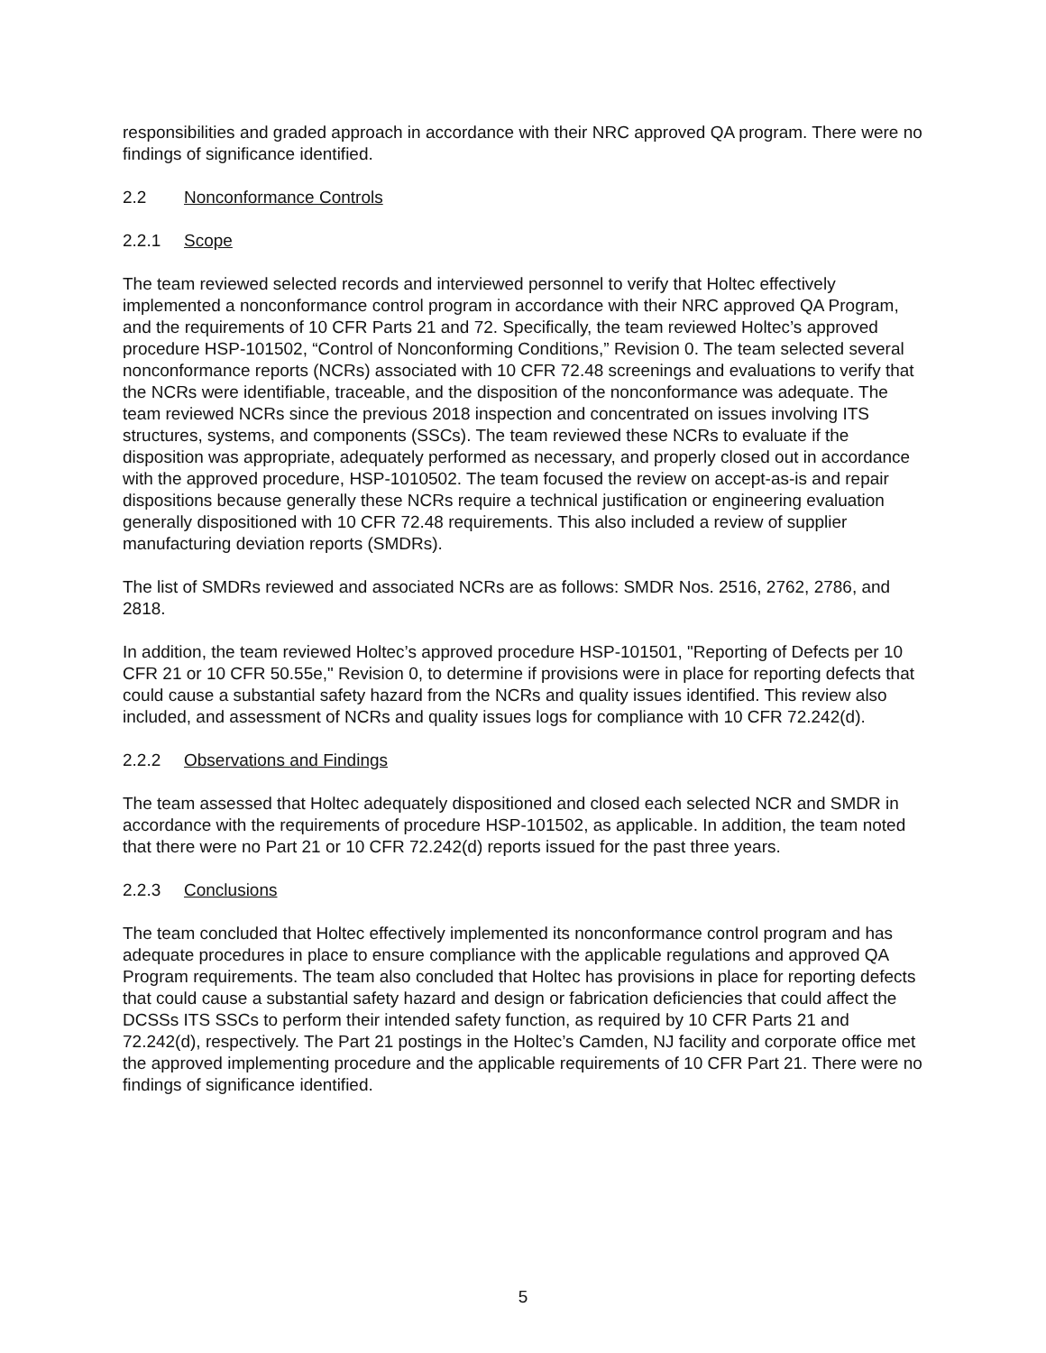responsibilities and graded approach in accordance with their NRC approved QA program. There were no findings of significance identified.
2.2 Nonconformance Controls
2.2.1 Scope
The team reviewed selected records and interviewed personnel to verify that Holtec effectively implemented a nonconformance control program in accordance with their NRC approved QA Program, and the requirements of 10 CFR Parts 21 and 72. Specifically, the team reviewed Holtec’s approved procedure HSP-101502, “Control of Nonconforming Conditions,” Revision 0. The team selected several nonconformance reports (NCRs) associated with 10 CFR 72.48 screenings and evaluations to verify that the NCRs were identifiable, traceable, and the disposition of the nonconformance was adequate. The team reviewed NCRs since the previous 2018 inspection and concentrated on issues involving ITS structures, systems, and components (SSCs). The team reviewed these NCRs to evaluate if the disposition was appropriate, adequately performed as necessary, and properly closed out in accordance with the approved procedure, HSP-1010502. The team focused the review on accept-as-is and repair dispositions because generally these NCRs require a technical justification or engineering evaluation generally dispositioned with 10 CFR 72.48 requirements. This also included a review of supplier manufacturing deviation reports (SMDRs).
The list of SMDRs reviewed and associated NCRs are as follows: SMDR Nos. 2516, 2762, 2786, and 2818.
In addition, the team reviewed Holtec’s approved procedure HSP-101501, "Reporting of Defects per 10 CFR 21 or 10 CFR 50.55e," Revision 0, to determine if provisions were in place for reporting defects that could cause a substantial safety hazard from the NCRs and quality issues identified. This review also included, and assessment of NCRs and quality issues logs for compliance with 10 CFR 72.242(d).
2.2.2 Observations and Findings
The team assessed that Holtec adequately dispositioned and closed each selected NCR and SMDR in accordance with the requirements of procedure HSP-101502, as applicable. In addition, the team noted that there were no Part 21 or 10 CFR 72.242(d) reports issued for the past three years.
2.2.3 Conclusions
The team concluded that Holtec effectively implemented its nonconformance control program and has adequate procedures in place to ensure compliance with the applicable regulations and approved QA Program requirements. The team also concluded that Holtec has provisions in place for reporting defects that could cause a substantial safety hazard and design or fabrication deficiencies that could affect the DCSSs ITS SSCs to perform their intended safety function, as required by 10 CFR Parts 21 and 72.242(d), respectively. The Part 21 postings in the Holtec’s Camden, NJ facility and corporate office met the approved implementing procedure and the applicable requirements of 10 CFR Part 21. There were no findings of significance identified.
5